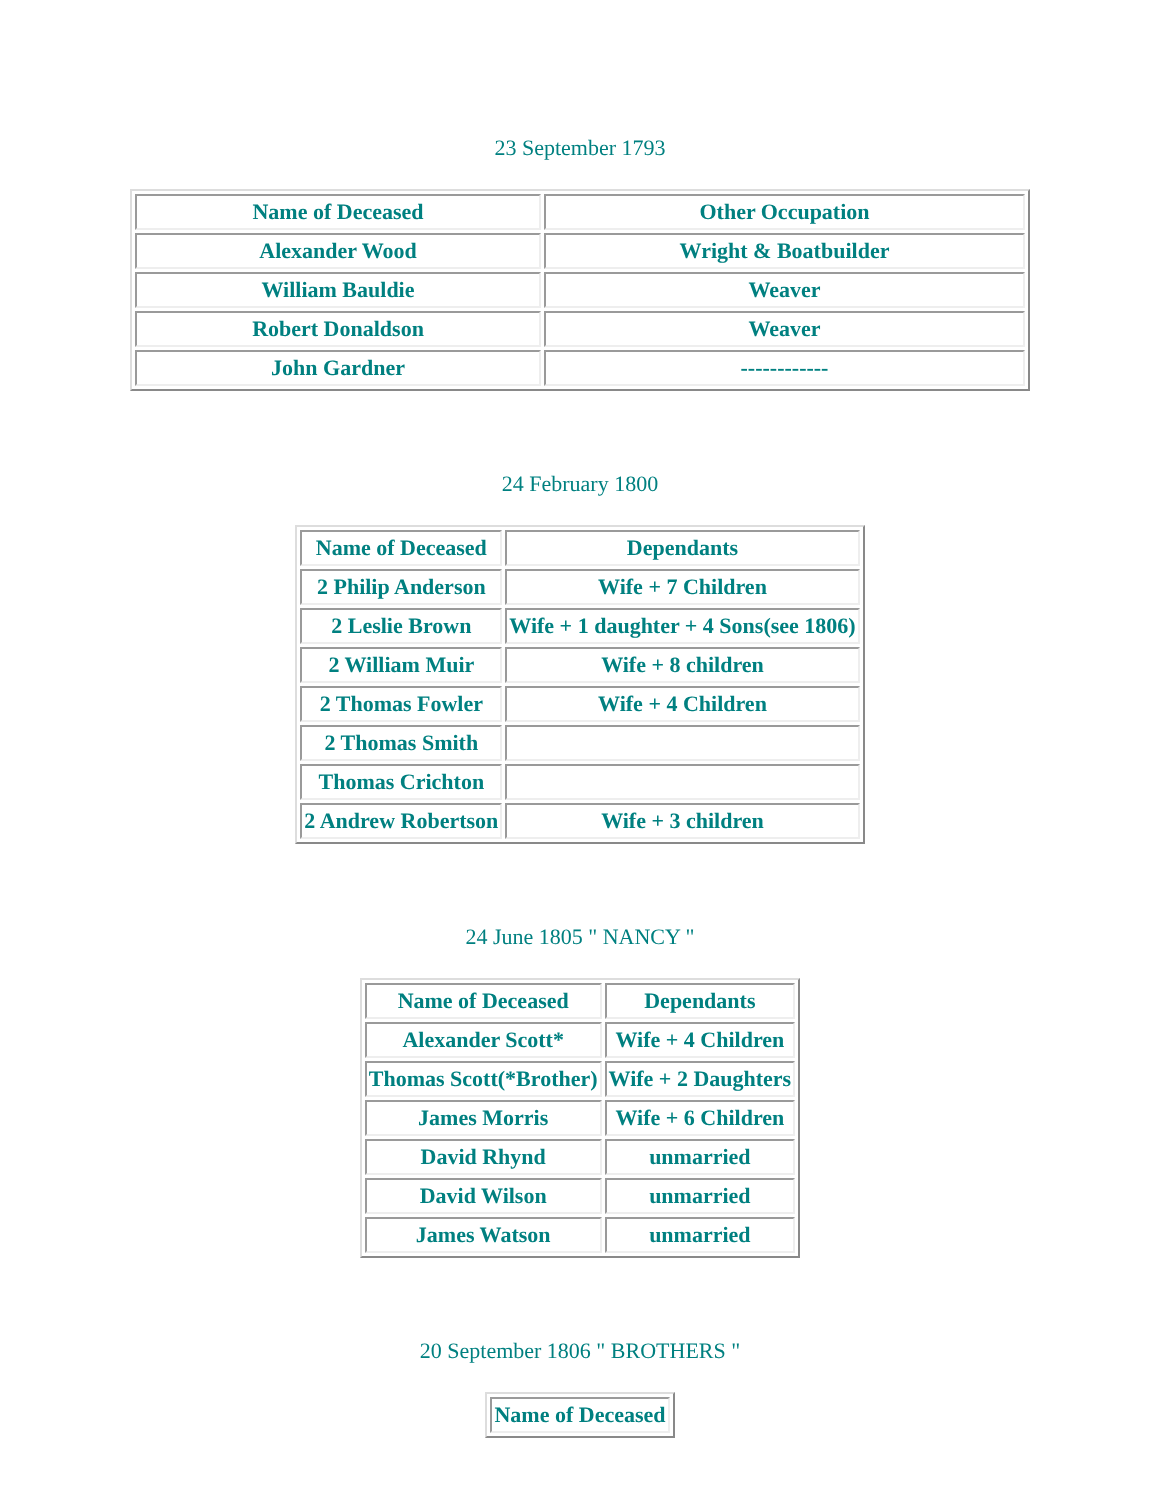23 September 1793
| Name of Deceased | Other Occupation |
| Alexander Wood | Wright & Boatbuilder |
| William Bauldie | Weaver |
| Robert Donaldson | Weaver |
| John Gardner | ------------ |
24 February 1800
| Name of Deceased | Dependants |
| 2 Philip Anderson | Wife + 7 Children |
| 2 Leslie Brown | Wife + 1 daughter + 4 Sons(see 1806) |
| 2 William Muir | Wife + 8 children |
| 2 Thomas Fowler | Wife + 4 Children |
| 2 Thomas Smith | |
| Thomas Crichton | |
| 2 Andrew Robertson | Wife + 3 children |
24 June 1805 " NANCY "
| Name of Deceased | Dependants |
| Alexander Scott* | Wife + 4 Children |
| Thomas Scott(*Brother) | Wife + 2 Daughters |
| James Morris | Wife + 6 Children |
| David Rhynd | unmarried |
| David Wilson | unmarried |
| James Watson | unmarried |
20 September 1806 " BROTHERS "
| Name of Deceased |